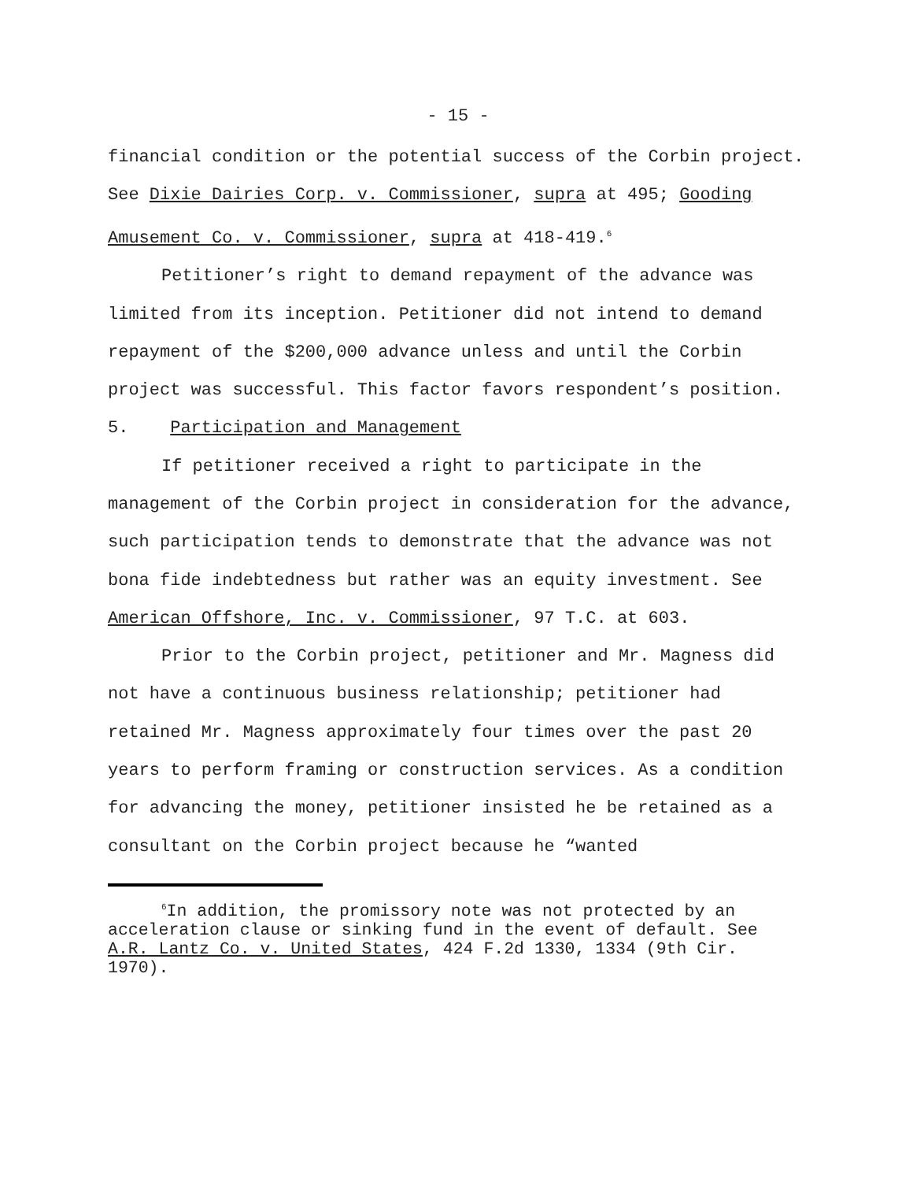- 15 -
financial condition or the potential success of the Corbin project. See Dixie Dairies Corp. v. Commissioner, supra at 495; Gooding Amusement Co. v. Commissioner, supra at 418-419.<sup>6</sup>
Petitioner’s right to demand repayment of the advance was limited from its inception. Petitioner did not intend to demand repayment of the $200,000 advance unless and until the Corbin project was successful. This factor favors respondent’s position.
5. Participation and Management
If petitioner received a right to participate in the management of the Corbin project in consideration for the advance, such participation tends to demonstrate that the advance was not bona fide indebtedness but rather was an equity investment. See American Offshore, Inc. v. Commissioner, 97 T.C. at 603.
Prior to the Corbin project, petitioner and Mr. Magness did not have a continuous business relationship; petitioner had retained Mr. Magness approximately four times over the past 20 years to perform framing or construction services. As a condition for advancing the money, petitioner insisted he be retained as a consultant on the Corbin project because he “wanted
<sup>6</sup> In addition, the promissory note was not protected by an acceleration clause or sinking fund in the event of default. See A.R. Lantz Co. v. United States, 424 F.2d 1330, 1334 (9th Cir. 1970).